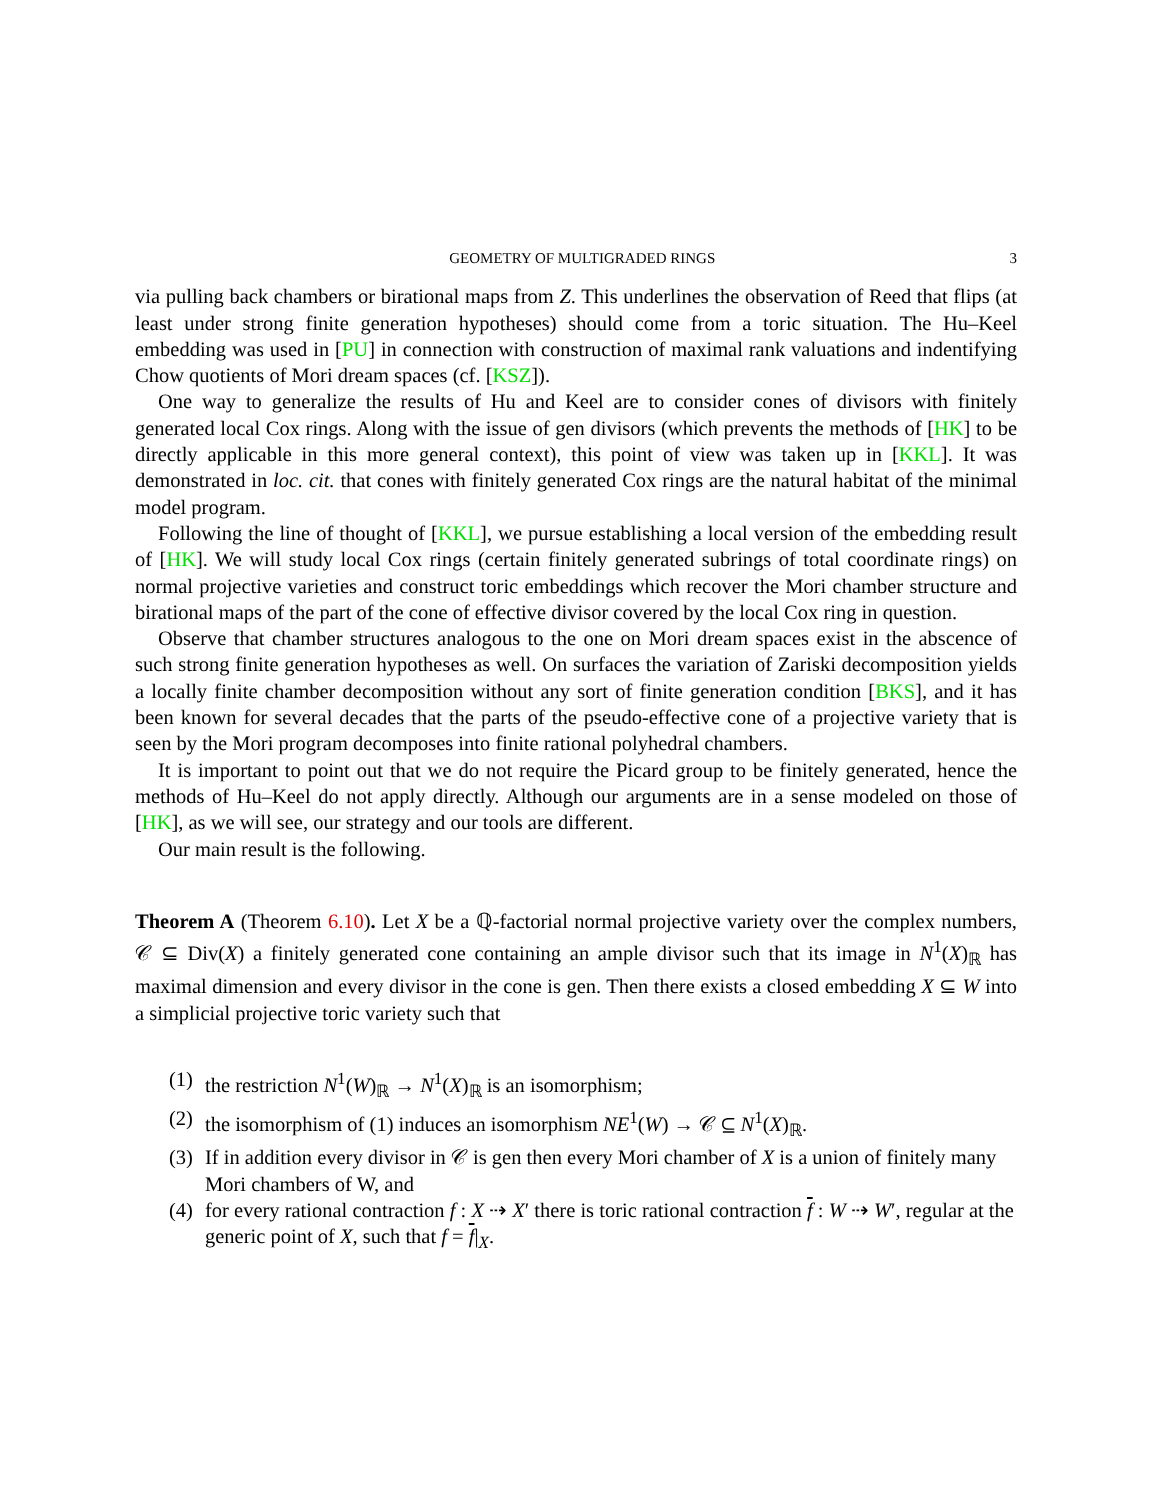GEOMETRY OF MULTIGRADED RINGS 3
via pulling back chambers or birational maps from Z. This underlines the observation of Reed that flips (at least under strong finite generation hypotheses) should come from a toric situation. The Hu–Keel embedding was used in [PU] in connection with construction of maximal rank valuations and indentifying Chow quotients of Mori dream spaces (cf. [KSZ]).
One way to generalize the results of Hu and Keel are to consider cones of divisors with finitely generated local Cox rings. Along with the issue of gen divisors (which prevents the methods of [HK] to be directly applicable in this more general context), this point of view was taken up in [KKL]. It was demonstrated in loc. cit. that cones with finitely generated Cox rings are the natural habitat of the minimal model program.
Following the line of thought of [KKL], we pursue establishing a local version of the embedding result of [HK]. We will study local Cox rings (certain finitely generated subrings of total coordinate rings) on normal projective varieties and construct toric embeddings which recover the Mori chamber structure and birational maps of the part of the cone of effective divisor covered by the local Cox ring in question.
Observe that chamber structures analogous to the one on Mori dream spaces exist in the abscence of such strong finite generation hypotheses as well. On surfaces the variation of Zariski decomposition yields a locally finite chamber decomposition without any sort of finite generation condition [BKS], and it has been known for several decades that the parts of the pseudo-effective cone of a projective variety that is seen by the Mori program decomposes into finite rational polyhedral chambers.
It is important to point out that we do not require the Picard group to be finitely generated, hence the methods of Hu–Keel do not apply directly. Although our arguments are in a sense modeled on those of [HK], as we will see, our strategy and our tools are different.
Our main result is the following.
Theorem A (Theorem 6.10). Let X be a ℚ-factorial normal projective variety over the complex numbers, 𝒞 ⊆ Div(X) a finitely generated cone containing an ample divisor such that its image in N<sup>1</sup>(X)<sub>ℝ</sub> has maximal dimension and every divisor in the cone is gen. Then there exists a closed embedding X ⊆ W into a simplicial projective toric variety such that
(1) the restriction N<sup>1</sup>(W)<sub>ℝ</sub> → N<sup>1</sup>(X)<sub>ℝ</sub> is an isomorphism;
(2) the isomorphism of (1) induces an isomorphism NE<sup>1</sup>(W) → 𝒞 ⊆ N<sup>1</sup>(X)<sub>ℝ</sub>.
(3) If in addition every divisor in 𝒞 is gen then every Mori chamber of X is a union of finitely many Mori chambers of W, and
(4) for every rational contraction f : X ⇢ X′ there is toric rational contraction f : W ⇢ W′, regular at the generic point of X, such that f = f|<sub>X</sub>.